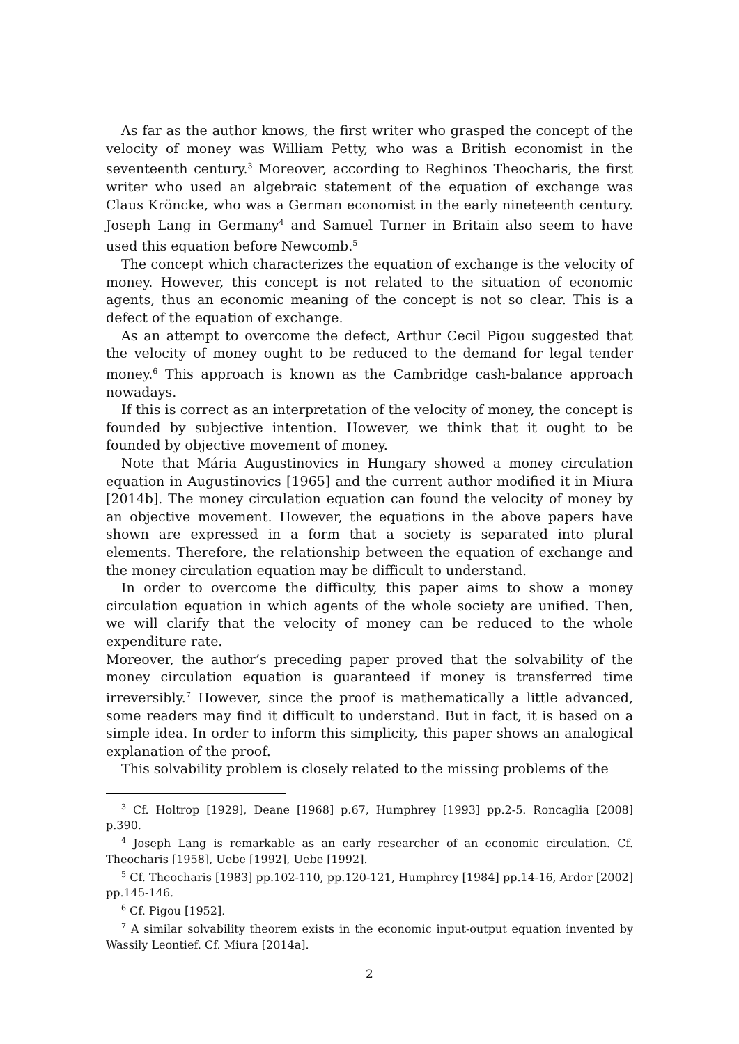As far as the author knows, the first writer who grasped the concept of the velocity of money was William Petty, who was a British economist in the seventeenth century.<sup>3</sup> Moreover, according to Reghinos Theocharis, the first writer who used an algebraic statement of the equation of exchange was Claus Kröncke, who was a German economist in the early nineteenth century. Joseph Lang in Germany<sup>4</sup> and Samuel Turner in Britain also seem to have used this equation before Newcomb.<sup>5</sup>
The concept which characterizes the equation of exchange is the velocity of money. However, this concept is not related to the situation of economic agents, thus an economic meaning of the concept is not so clear. This is a defect of the equation of exchange.
As an attempt to overcome the defect, Arthur Cecil Pigou suggested that the velocity of money ought to be reduced to the demand for legal tender money.<sup>6</sup> This approach is known as the Cambridge cash-balance approach nowadays.
If this is correct as an interpretation of the velocity of money, the concept is founded by subjective intention. However, we think that it ought to be founded by objective movement of money.
Note that Mária Augustinovics in Hungary showed a money circulation equation in Augustinovics [1965] and the current author modified it in Miura [2014b]. The money circulation equation can found the velocity of money by an objective movement. However, the equations in the above papers have shown are expressed in a form that a society is separated into plural elements. Therefore, the relationship between the equation of exchange and the money circulation equation may be difficult to understand.
In order to overcome the difficulty, this paper aims to show a money circulation equation in which agents of the whole society are unified. Then, we will clarify that the velocity of money can be reduced to the whole expenditure rate.
Moreover, the author’s preceding paper proved that the solvability of the money circulation equation is guaranteed if money is transferred time irreversibly.<sup>7</sup> However, since the proof is mathematically a little advanced, some readers may find it difficult to understand. But in fact, it is based on a simple idea. In order to inform this simplicity, this paper shows an analogical explanation of the proof.
This solvability problem is closely related to the missing problems of the
<sup>3</sup> Cf. Holtrop [1929], Deane [1968] p.67, Humphrey [1993] pp.2-5. Roncaglia [2008] p.390.
<sup>4</sup> Joseph Lang is remarkable as an early researcher of an economic circulation. Cf. Theocharis [1958], Uebe [1992], Uebe [1992].
<sup>5</sup> Cf. Theocharis [1983] pp.102-110, pp.120-121, Humphrey [1984] pp.14-16, Ardor [2002] pp.145-146.
<sup>6</sup> Cf. Pigou [1952].
<sup>7</sup> A similar solvability theorem exists in the economic input-output equation invented by Wassily Leontief. Cf. Miura [2014a].
2